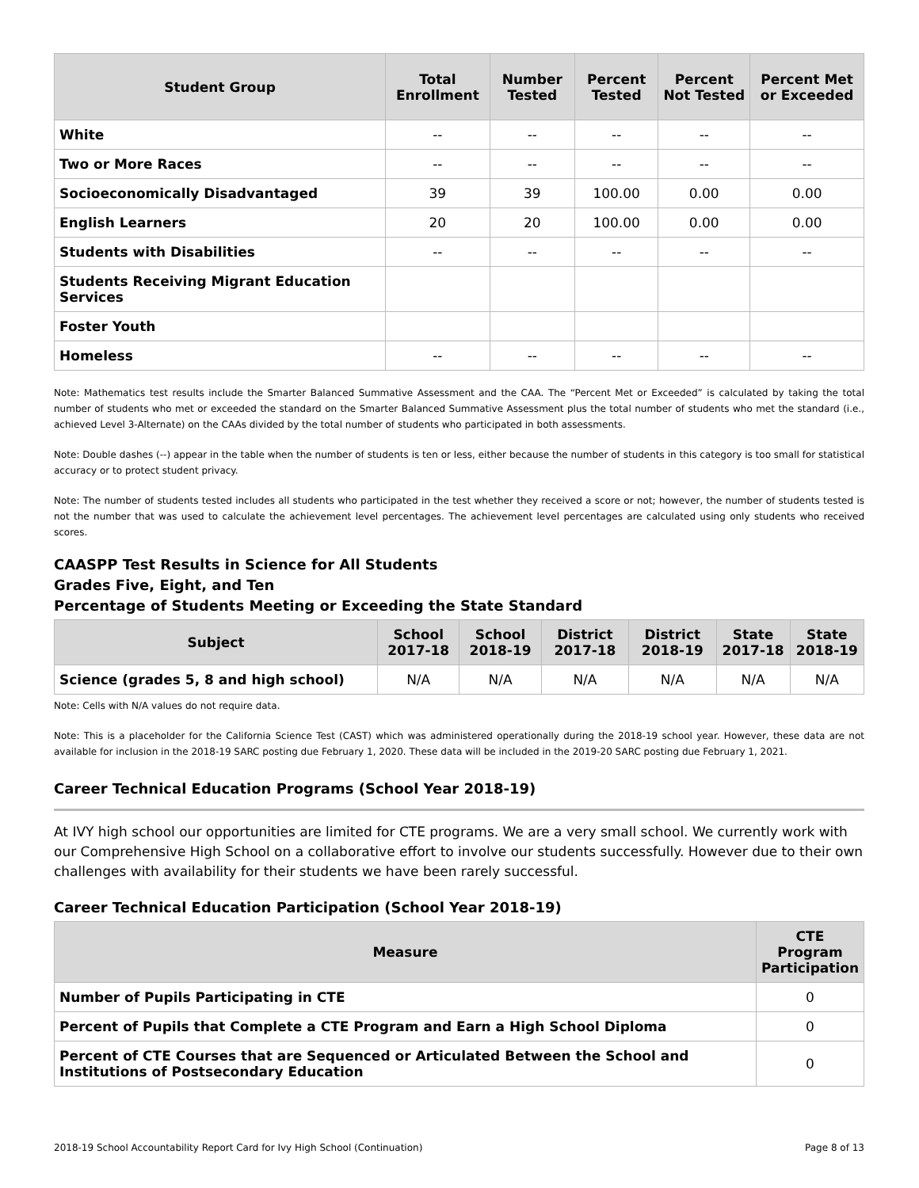| Student Group | Total Enrollment | Number Tested | Percent Tested | Percent Not Tested | Percent Met or Exceeded |
| --- | --- | --- | --- | --- | --- |
| White | -- | -- | -- | -- | -- |
| Two or More Races | -- | -- | -- | -- | -- |
| Socioeconomically Disadvantaged | 39 | 39 | 100.00 | 0.00 | 0.00 |
| English Learners | 20 | 20 | 100.00 | 0.00 | 0.00 |
| Students with Disabilities | -- | -- | -- | -- | -- |
| Students Receiving Migrant Education Services | | | | | |
| Foster Youth | | | | | |
| Homeless | -- | -- | -- | -- | -- |
Note: Mathematics test results include the Smarter Balanced Summative Assessment and the CAA. The “Percent Met or Exceeded” is calculated by taking the total number of students who met or exceeded the standard on the Smarter Balanced Summative Assessment plus the total number of students who met the standard (i.e., achieved Level 3-Alternate) on the CAAs divided by the total number of students who participated in both assessments.
Note: Double dashes (--) appear in the table when the number of students is ten or less, either because the number of students in this category is too small for statistical accuracy or to protect student privacy.
Note: The number of students tested includes all students who participated in the test whether they received a score or not; however, the number of students tested is not the number that was used to calculate the achievement level percentages. The achievement level percentages are calculated using only students who received scores.
CAASPP Test Results in Science for All Students
Grades Five, Eight, and Ten
Percentage of Students Meeting or Exceeding the State Standard
| Subject | School 2017-18 | School 2018-19 | District 2017-18 | District 2018-19 | State 2017-18 | State 2018-19 |
| --- | --- | --- | --- | --- | --- | --- |
| Science (grades 5, 8 and high school) | N/A | N/A | N/A | N/A | N/A | N/A |
Note: Cells with N/A values do not require data.
Note: This is a placeholder for the California Science Test (CAST) which was administered operationally during the 2018-19 school year. However, these data are not available for inclusion in the 2018-19 SARC posting due February 1, 2020. These data will be included in the 2019-20 SARC posting due February 1, 2021.
Career Technical Education Programs (School Year 2018-19)
At IVY high school our opportunities are limited for CTE programs. We are a very small school. We currently work with our Comprehensive High School on a collaborative effort to involve our students successfully. However due to their own challenges with availability for their students we have been rarely successful.
Career Technical Education Participation (School Year 2018-19)
| Measure | CTE Program Participation |
| --- | --- |
| Number of Pupils Participating in CTE | 0 |
| Percent of Pupils that Complete a CTE Program and Earn a High School Diploma | 0 |
| Percent of CTE Courses that are Sequenced or Articulated Between the School and Institutions of Postsecondary Education | 0 |
2018-19 School Accountability Report Card for Ivy High School (Continuation) Page 8 of 13